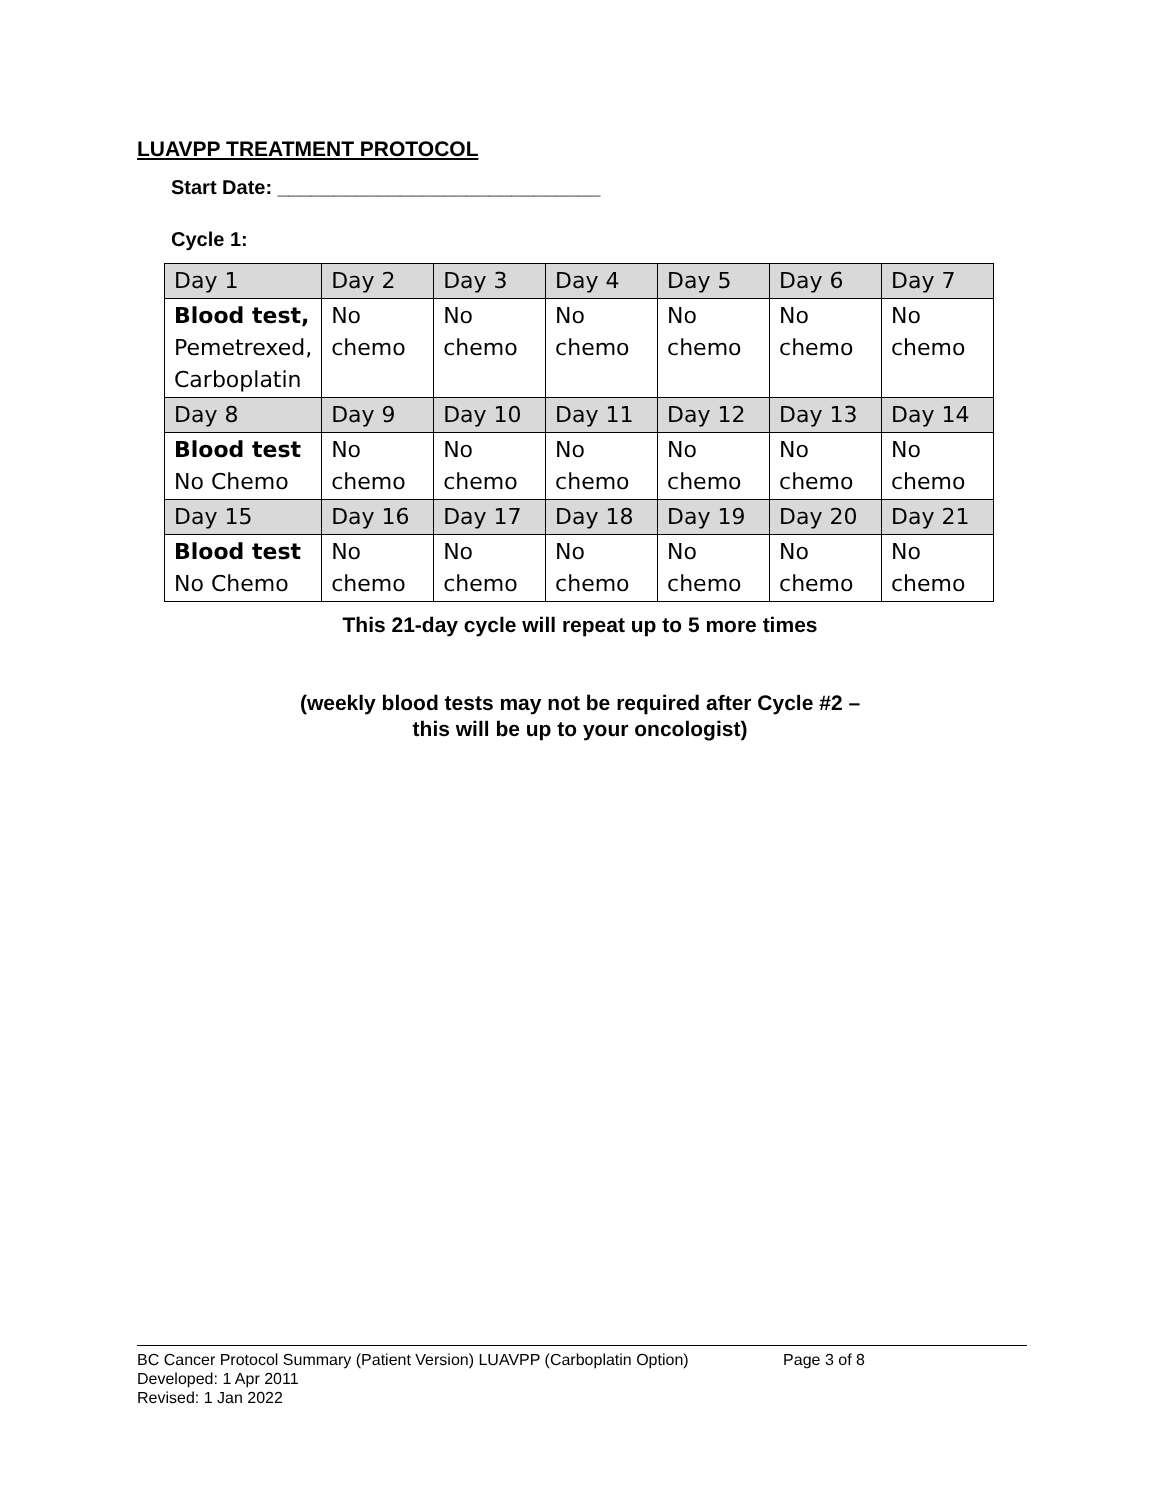LUAVPP TREATMENT PROTOCOL
Start Date: _____________________________
Cycle 1:
| Day 1 | Day 2 | Day 3 | Day 4 | Day 5 | Day 6 | Day 7 |
| Blood test, Pemetrexed, Carboplatin | No chemo | No chemo | No chemo | No chemo | No chemo | No chemo |
| Day 8 | Day 9 | Day 10 | Day 11 | Day 12 | Day 13 | Day 14 |
| Blood test No Chemo | No chemo | No chemo | No chemo | No chemo | No chemo | No chemo |
| Day 15 | Day 16 | Day 17 | Day 18 | Day 19 | Day 20 | Day 21 |
| Blood test No Chemo | No chemo | No chemo | No chemo | No chemo | No chemo | No chemo |
This 21-day cycle will repeat up to 5 more times
(weekly blood tests may not be required after Cycle #2 –
this will be up to your oncologist)
BC Cancer Protocol Summary (Patient Version) LUAVPP (Carboplatin Option) Page 3 of 8
Developed: 1 Apr 2011
Revised: 1 Jan 2022